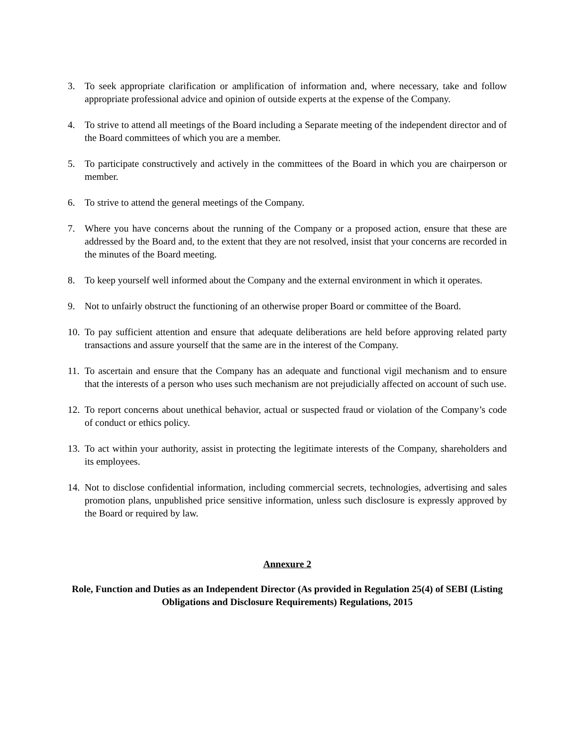3. To seek appropriate clarification or amplification of information and, where necessary, take and follow appropriate professional advice and opinion of outside experts at the expense of the Company.
4. To strive to attend all meetings of the Board including a Separate meeting of the independent director and of the Board committees of which you are a member.
5. To participate constructively and actively in the committees of the Board in which you are chairperson or member.
6. To strive to attend the general meetings of the Company.
7. Where you have concerns about the running of the Company or a proposed action, ensure that these are addressed by the Board and, to the extent that they are not resolved, insist that your concerns are recorded in the minutes of the Board meeting.
8. To keep yourself well informed about the Company and the external environment in which it operates.
9. Not to unfairly obstruct the functioning of an otherwise proper Board or committee of the Board.
10. To pay sufficient attention and ensure that adequate deliberations are held before approving related party transactions and assure yourself that the same are in the interest of the Company.
11. To ascertain and ensure that the Company has an adequate and functional vigil mechanism and to ensure that the interests of a person who uses such mechanism are not prejudicially affected on account of such use.
12. To report concerns about unethical behavior, actual or suspected fraud or violation of the Company’s code of conduct or ethics policy.
13. To act within your authority, assist in protecting the legitimate interests of the Company, shareholders and its employees.
14. Not to disclose confidential information, including commercial secrets, technologies, advertising and sales promotion plans, unpublished price sensitive information, unless such disclosure is expressly approved by the Board or required by law.
Annexure 2
Role, Function and Duties as an Independent Director (As provided in Regulation 25(4) of SEBI (Listing Obligations and Disclosure Requirements) Regulations, 2015